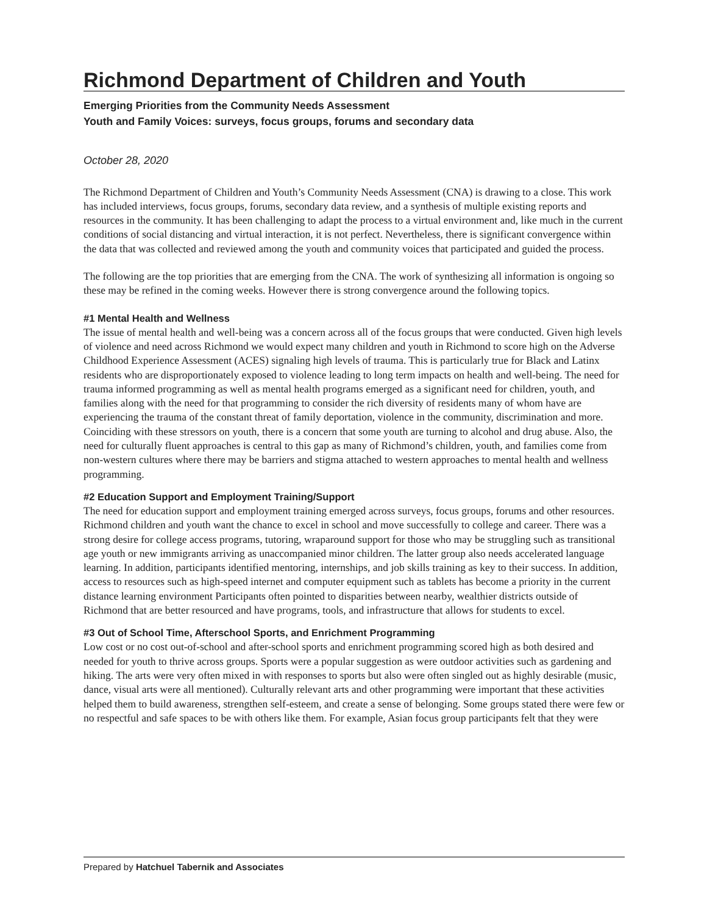Richmond Department of Children and Youth
Emerging Priorities from the Community Needs Assessment
Youth and Family Voices: surveys, focus groups, forums and secondary data
October 28, 2020
The Richmond Department of Children and Youth’s Community Needs Assessment (CNA) is drawing to a close. This work has included interviews, focus groups, forums, secondary data review, and a synthesis of multiple existing reports and resources in the community. It has been challenging to adapt the process to a virtual environment and, like much in the current conditions of social distancing and virtual interaction, it is not perfect. Nevertheless, there is significant convergence within the data that was collected and reviewed among the youth and community voices that participated and guided the process.
The following are the top priorities that are emerging from the CNA. The work of synthesizing all information is ongoing so these may be refined in the coming weeks. However there is strong convergence around the following topics.
#1 Mental Health and Wellness
The issue of mental health and well-being was a concern across all of the focus groups that were conducted. Given high levels of violence and need across Richmond we would expect many children and youth in Richmond to score high on the Adverse Childhood Experience Assessment (ACES) signaling high levels of trauma. This is particularly true for Black and Latinx residents who are disproportionately exposed to violence leading to long term impacts on health and well-being. The need for trauma informed programming as well as mental health programs emerged as a significant need for children, youth, and families along with the need for that programming to consider the rich diversity of residents many of whom have are experiencing the trauma of the constant threat of family deportation, violence in the community, discrimination and more. Coinciding with these stressors on youth, there is a concern that some youth are turning to alcohol and drug abuse. Also, the need for culturally fluent approaches is central to this gap as many of Richmond’s children, youth, and families come from non-western cultures where there may be barriers and stigma attached to western approaches to mental health and wellness programming.
#2 Education Support and Employment Training/Support
The need for education support and employment training emerged across surveys, focus groups, forums and other resources. Richmond children and youth want the chance to excel in school and move successfully to college and career. There was a strong desire for college access programs, tutoring, wraparound support for those who may be struggling such as transitional age youth or new immigrants arriving as unaccompanied minor children. The latter group also needs accelerated language learning. In addition, participants identified mentoring, internships, and job skills training as key to their success. In addition, access to resources such as high-speed internet and computer equipment such as tablets has become a priority in the current distance learning environment Participants often pointed to disparities between nearby, wealthier districts outside of Richmond that are better resourced and have programs, tools, and infrastructure that allows for students to excel.
#3 Out of School Time, Afterschool Sports, and Enrichment Programming
Low cost or no cost out-of-school and after-school sports and enrichment programming scored high as both desired and needed for youth to thrive across groups. Sports were a popular suggestion as were outdoor activities such as gardening and hiking. The arts were very often mixed in with responses to sports but also were often singled out as highly desirable (music, dance, visual arts were all mentioned). Culturally relevant arts and other programming were important that these activities helped them to build awareness, strengthen self-esteem, and create a sense of belonging. Some groups stated there were few or no respectful and safe spaces to be with others like them. For example, Asian focus group participants felt that they were
Prepared by Hatchuel Tabernik and Associates